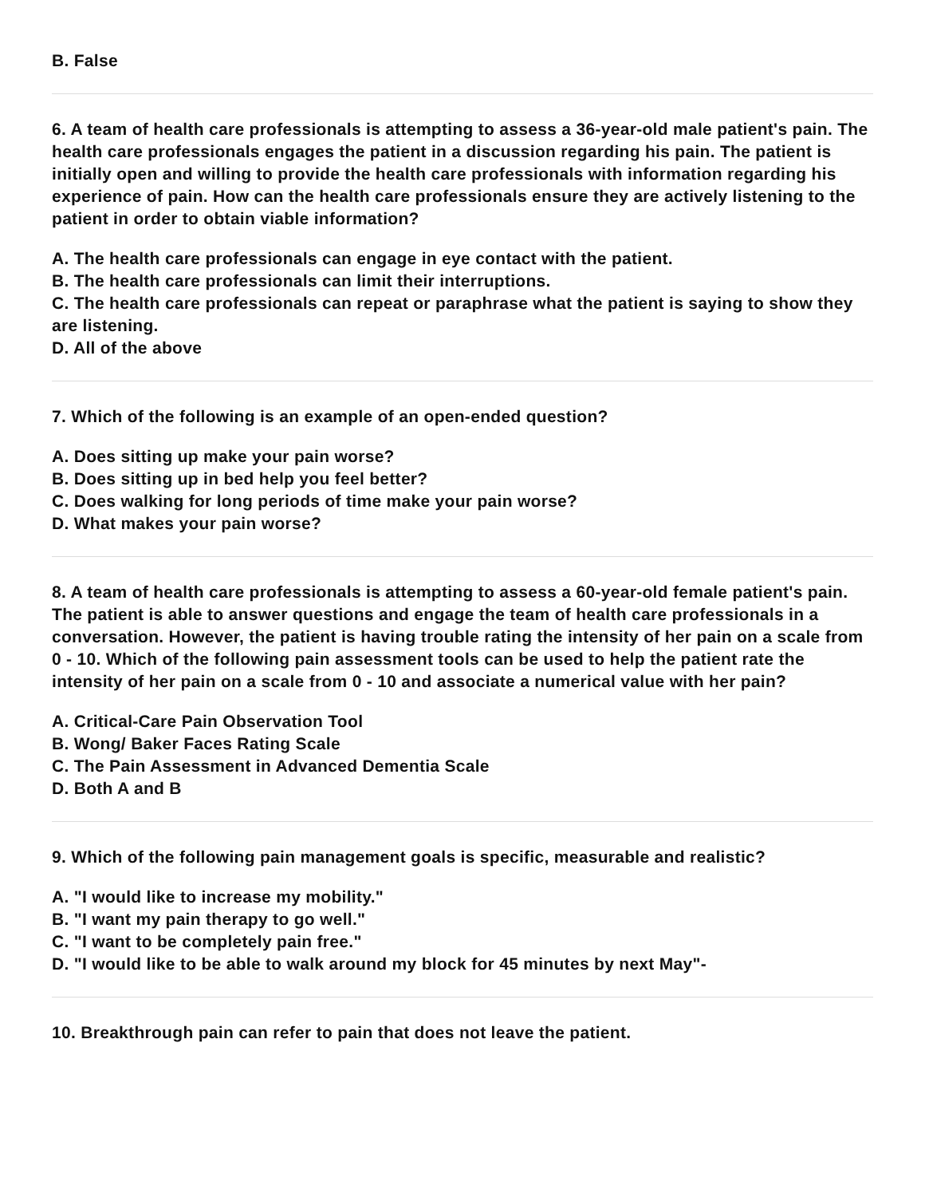B. False
6. A team of health care professionals is attempting to assess a 36-year-old male patient's pain. The health care professionals engages the patient in a discussion regarding his pain. The patient is initially open and willing to provide the health care professionals with information regarding his experience of pain. How can the health care professionals ensure they are actively listening to the patient in order to obtain viable information?
A. The health care professionals can engage in eye contact with the patient.
B. The health care professionals can limit their interruptions.
C. The health care professionals can repeat or paraphrase what the patient is saying to show they are listening.
D. All of the above
7. Which of the following is an example of an open-ended question?
A. Does sitting up make your pain worse?
B. Does sitting up in bed help you feel better?
C. Does walking for long periods of time make your pain worse?
D. What makes your pain worse?
8. A team of health care professionals is attempting to assess a 60-year-old female patient's pain. The patient is able to answer questions and engage the team of health care professionals in a conversation. However, the patient is having trouble rating the intensity of her pain on a scale from 0 - 10. Which of the following pain assessment tools can be used to help the patient rate the intensity of her pain on a scale from 0 - 10 and associate a numerical value with her pain?
A. Critical-Care Pain Observation Tool
B. Wong/ Baker Faces Rating Scale
C. The Pain Assessment in Advanced Dementia Scale
D. Both A and B
9. Which of the following pain management goals is specific, measurable and realistic?
A. "I would like to increase my mobility."
B. "I want my pain therapy to go well."
C. "I want to be completely pain free."
D. "I would like to be able to walk around my block for 45 minutes by next May"-
10. Breakthrough pain can refer to pain that does not leave the patient.